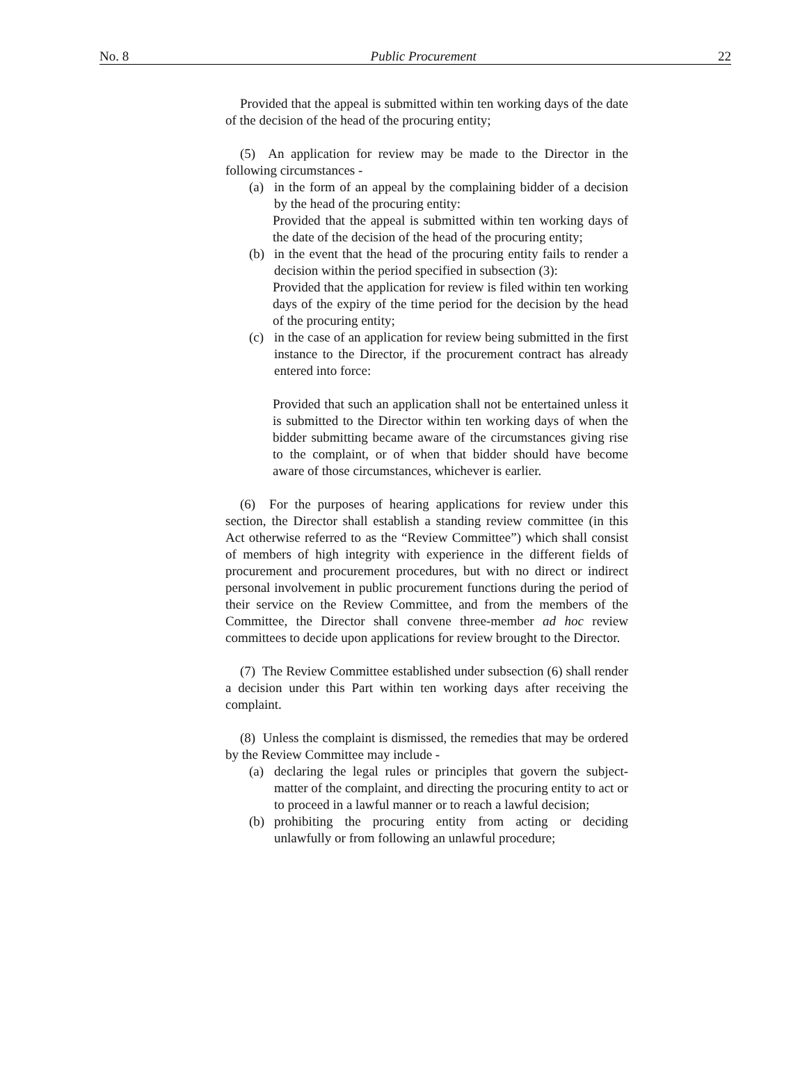No. 8 Public Procurement 22
Provided that the appeal is submitted within ten working days of the date of the decision of the head of the procuring entity;
(5) An application for review may be made to the Director in the following circumstances -
(a) in the form of an appeal by the complaining bidder of a decision by the head of the procuring entity:
Provided that the appeal is submitted within ten working days of the date of the decision of the head of the procuring entity;
(b) in the event that the head of the procuring entity fails to render a decision within the period specified in subsection (3):
Provided that the application for review is filed within ten working days of the expiry of the time period for the decision by the head of the procuring entity;
(c) in the case of an application for review being submitted in the first instance to the Director, if the procurement contract has already entered into force:
Provided that such an application shall not be entertained unless it is submitted to the Director within ten working days of when the bidder submitting became aware of the circumstances giving rise to the complaint, or of when that bidder should have become aware of those circumstances, whichever is earlier.
(6) For the purposes of hearing applications for review under this section, the Director shall establish a standing review committee (in this Act otherwise referred to as the “Review Committee”) which shall consist of members of high integrity with experience in the different fields of procurement and procurement procedures, but with no direct or indirect personal involvement in public procurement functions during the period of their service on the Review Committee, and from the members of the Committee, the Director shall convene three-member ad hoc review committees to decide upon applications for review brought to the Director.
(7) The Review Committee established under subsection (6) shall render a decision under this Part within ten working days after receiving the complaint.
(8) Unless the complaint is dismissed, the remedies that may be ordered by the Review Committee may include -
(a) declaring the legal rules or principles that govern the subject-matter of the complaint, and directing the procuring entity to act or to proceed in a lawful manner or to reach a lawful decision;
(b) prohibiting the procuring entity from acting or deciding unlawfully or from following an unlawful procedure;